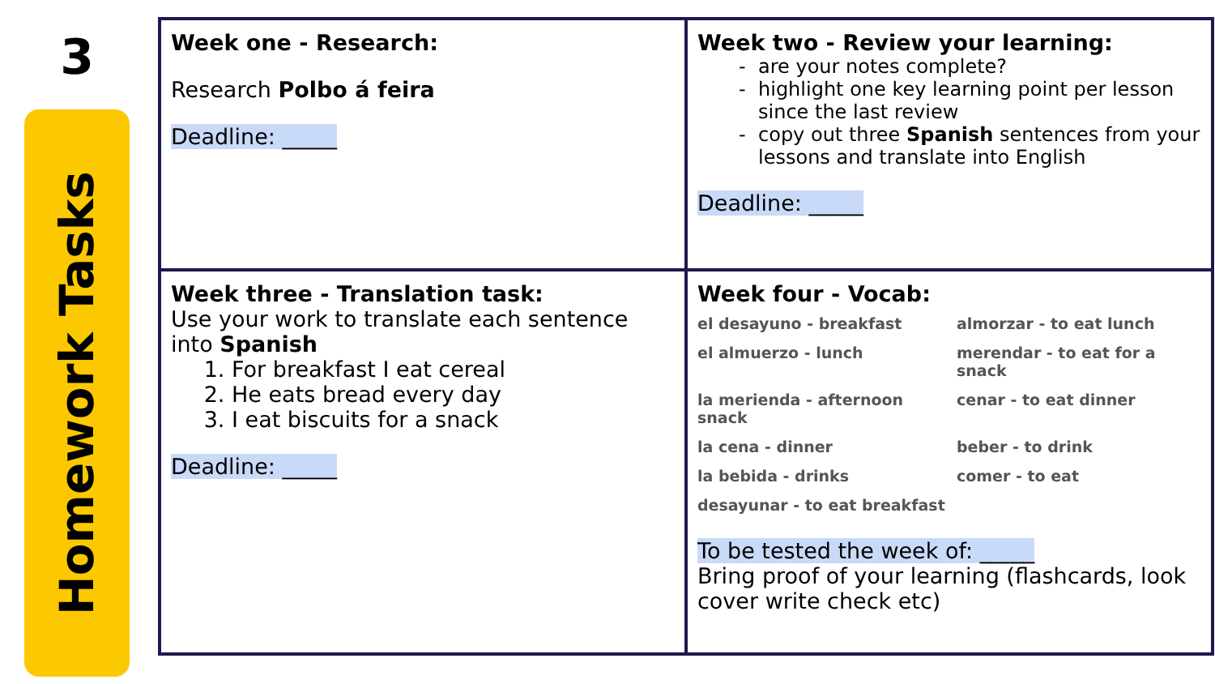3
Homework Tasks
| Week one - Research: Research Polbo á feira Deadline: _____ | Week two - Review your learning: are your notes complete? highlight one key learning point per lesson since the last review copy out three Spanish sentences from your lessons and translate into English Deadline: _____ |
| Week three - Translation task: Use your work to translate each sentence into Spanish 1. For breakfast I eat cereal 2. He eats bread every day 3. I eat biscuits for a snack Deadline: _____ | Week four - Vocab: el desayuno - breakfast almorzar - to eat lunch el almuerzo - lunch merendar - to eat for a snack la merienda - afternoon snack cenar - to eat dinner la cena - dinner beber - to drink la bebida - drinks comer - to eat desayunar - to eat breakfast To be tested the week of: _____ Bring proof of your learning (flashcards, look cover write check etc) |